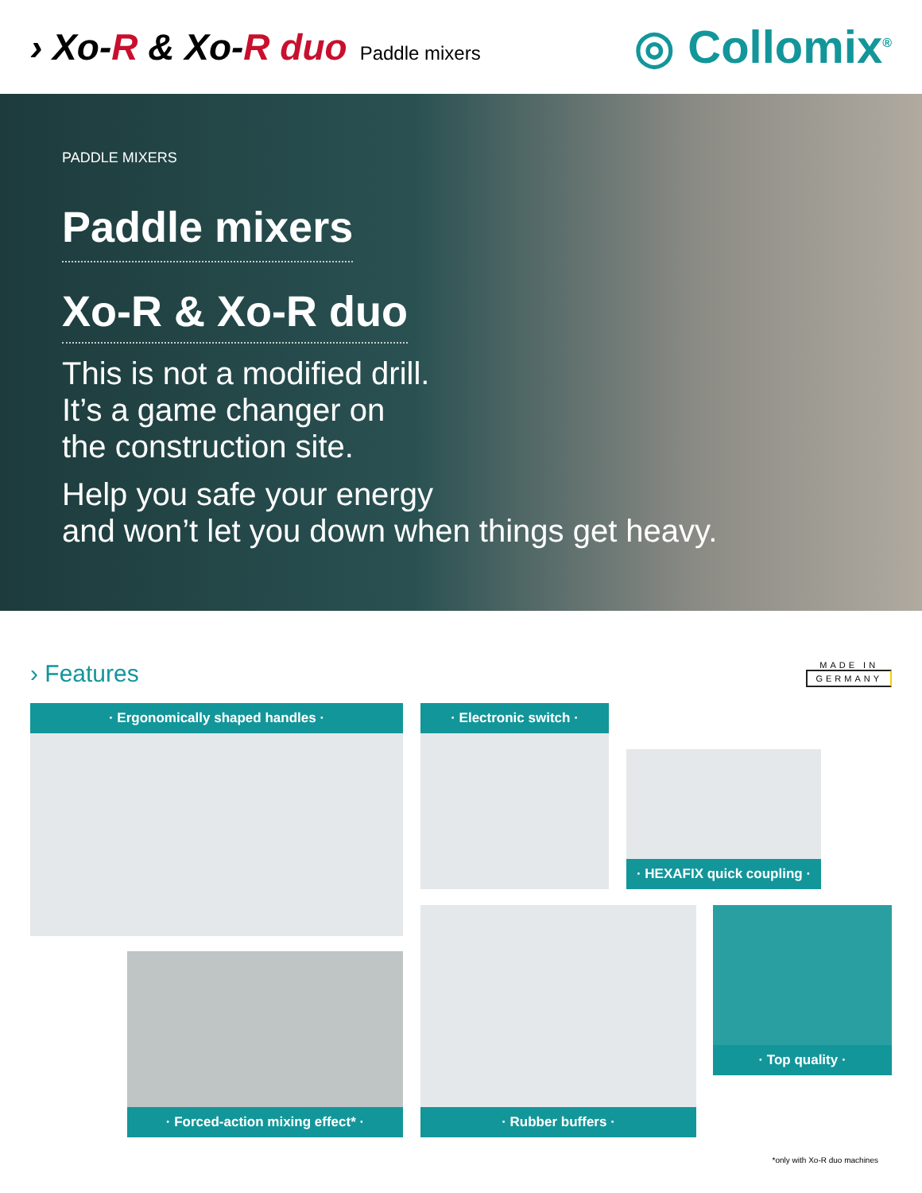› Xo-R & Xo-R duo Paddle mixers
◎ Collomix<sup>®</sup>
PADDLE MIXERS
Paddle mixers
Xo-R & Xo-R duo
This is not a modified drill.
It’s a game changer on
the construction site.
Help you safe your energy
and won’t let you down when things get heavy.
› Features
MADE IN
GERMANY
· Ergonomically shaped handles · · Electronic switch ·
· HEXAFIX quick coupling ·
· Forced-action mixing effect* · · Rubber buffers ·
· Top quality ·
*only with Xo-R duo machines